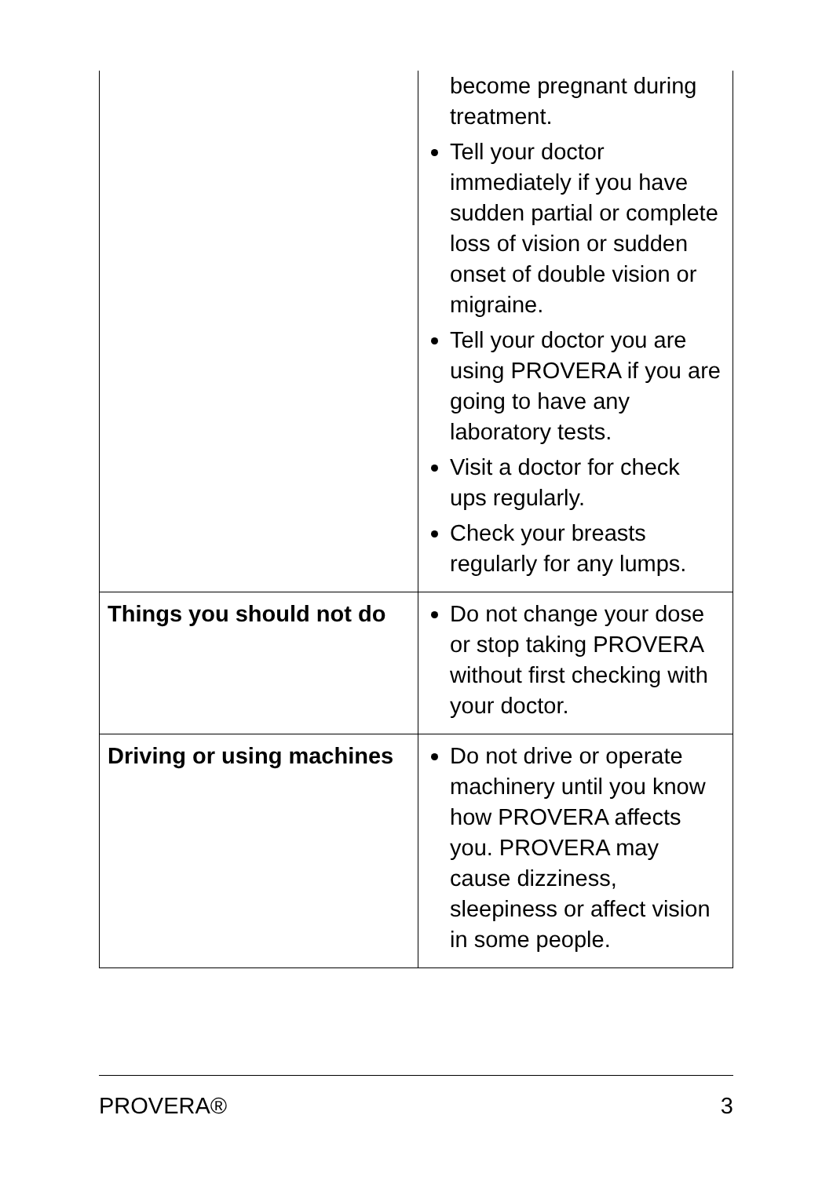| | become pregnant during treatment. Tell your doctor immediately if you have sudden partial or complete loss of vision or sudden onset of double vision or migraine. Tell your doctor you are using PROVERA if you are going to have any laboratory tests. Visit a doctor for check ups regularly. Check your breasts regularly for any lumps. |
| Things you should not do | Do not change your dose or stop taking PROVERA without first checking with your doctor. |
| Driving or using machines | Do not drive or operate machinery until you know how PROVERA affects you. PROVERA may cause dizziness, sleepiness or affect vision in some people. |
PROVERA® 3